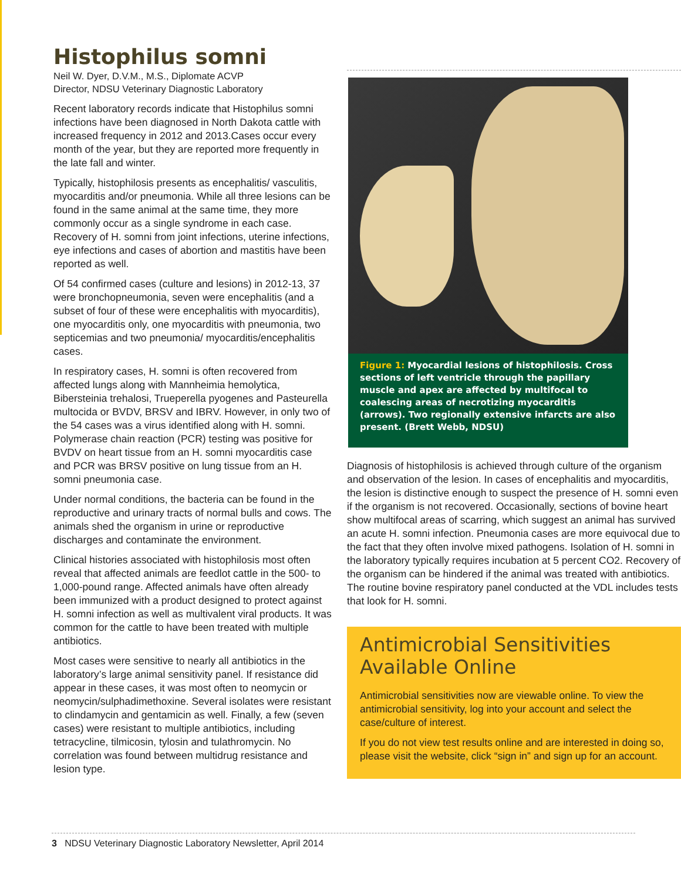Histophilus somni
Neil W. Dyer, D.V.M., M.S., Diplomate ACVP
Director, NDSU Veterinary Diagnostic Laboratory
Recent laboratory records indicate that Histophilus somni infections have been diagnosed in North Dakota cattle with increased frequency in 2012 and 2013.Cases occur every month of the year, but they are reported more frequently in the late fall and winter.
Typically, histophilosis presents as encephalitis/ vasculitis, myocarditis and/or pneumonia. While all three lesions can be found in the same animal at the same time, they more commonly occur as a single syndrome in each case. Recovery of H. somni from joint infections, uterine infections, eye infections and cases of abortion and mastitis have been reported as well.
Of 54 confirmed cases (culture and lesions) in 2012-13, 37 were bronchopneumonia, seven were encephalitis (and a subset of four of these were encephalitis with myocarditis), one myocarditis only, one myocarditis with pneumonia, two septicemias and two pneumonia/ myocarditis/encephalitis cases.
In respiratory cases, H. somni is often recovered from affected lungs along with Mannheimia hemolytica, Bibersteinia trehalosi, Trueperella pyogenes and Pasteurella multocida or BVDV, BRSV and IBRV. However, in only two of the 54 cases was a virus identified along with H. somni. Polymerase chain reaction (PCR) testing was positive for BVDV on heart tissue from an H. somni myocarditis case and PCR was BRSV positive on lung tissue from an H. somni pneumonia case.
Under normal conditions, the bacteria can be found in the reproductive and urinary tracts of normal bulls and cows. The animals shed the organism in urine or reproductive discharges and contaminate the environment.
Clinical histories associated with histophilosis most often reveal that affected animals are feedlot cattle in the 500- to 1,000-pound range. Affected animals have often already been immunized with a product designed to protect against H. somni infection as well as multivalent viral products. It was common for the cattle to have been treated with multiple antibiotics.
Most cases were sensitive to nearly all antibiotics in the laboratory’s large animal sensitivity panel. If resistance did appear in these cases, it was most often to neomycin or neomycin/sulphadimethoxine. Several isolates were resistant to clindamycin and gentamicin as well. Finally, a few (seven cases) were resistant to multiple antibiotics, including tetracycline, tilmicosin, tylosin and tulathromycin. No correlation was found between multidrug resistance and lesion type.
Figure 1: Myocardial lesions of histophilosis. Cross sections of left ventricle through the papillary muscle and apex are affected by multifocal to coalescing areas of necrotizing myocarditis (arrows). Two regionally extensive infarcts are also present. (Brett Webb, NDSU)
Diagnosis of histophilosis is achieved through culture of the organism and observation of the lesion. In cases of encephalitis and myocarditis, the lesion is distinctive enough to suspect the presence of H. somni even if the organism is not recovered. Occasionally, sections of bovine heart show multifocal areas of scarring, which suggest an animal has survived an acute H. somni infection. Pneumonia cases are more equivocal due to the fact that they often involve mixed pathogens. Isolation of H. somni in the laboratory typically requires incubation at 5 percent CO2. Recovery of the organism can be hindered if the animal was treated with antibiotics. The routine bovine respiratory panel conducted at the VDL includes tests that look for H. somni.
Antimicrobial Sensitivities Available Online
Antimicrobial sensitivities now are viewable online. To view the antimicrobial sensitivity, log into your account and select the case/culture of interest.
If you do not view test results online and are interested in doing so, please visit the website, click “sign in” and sign up for an account.
3 NDSU Veterinary Diagnostic Laboratory Newsletter, April 2014